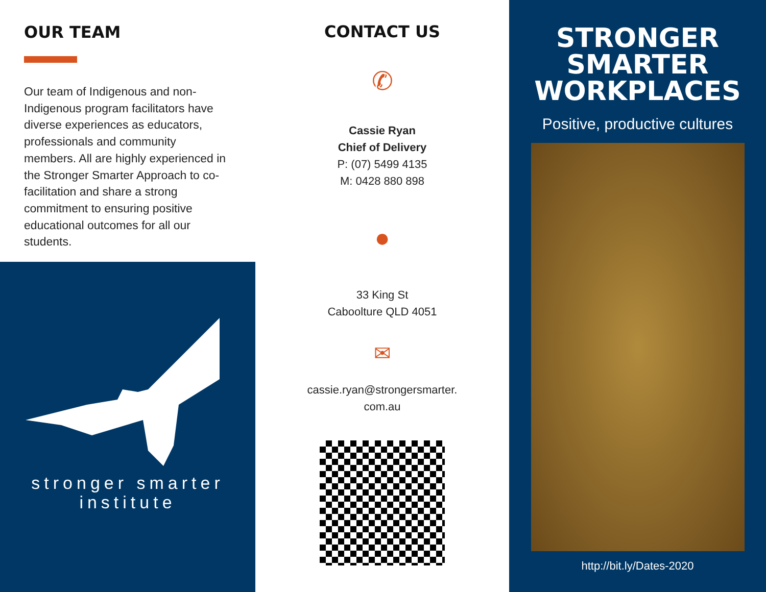OUR TEAM
Our team of Indigenous and non-Indigenous program facilitators have diverse experiences as educators, professionals and community members. All are highly experienced in the Stronger Smarter Approach to co-facilitation and share a strong commitment to ensuring positive educational outcomes for all our students.
stronger smarter
institute
CONTACT US
✆
Cassie Ryan
Chief of Delivery
P: (07) 5499 4135
M: 0428 880 898
●
33 King St
Caboolture QLD 4051
✉
cassie.ryan@strongersmarter.
com.au
STRONGER
SMARTER
WORKPLACES
Positive, productive cultures
http://bit.ly/Dates-2020